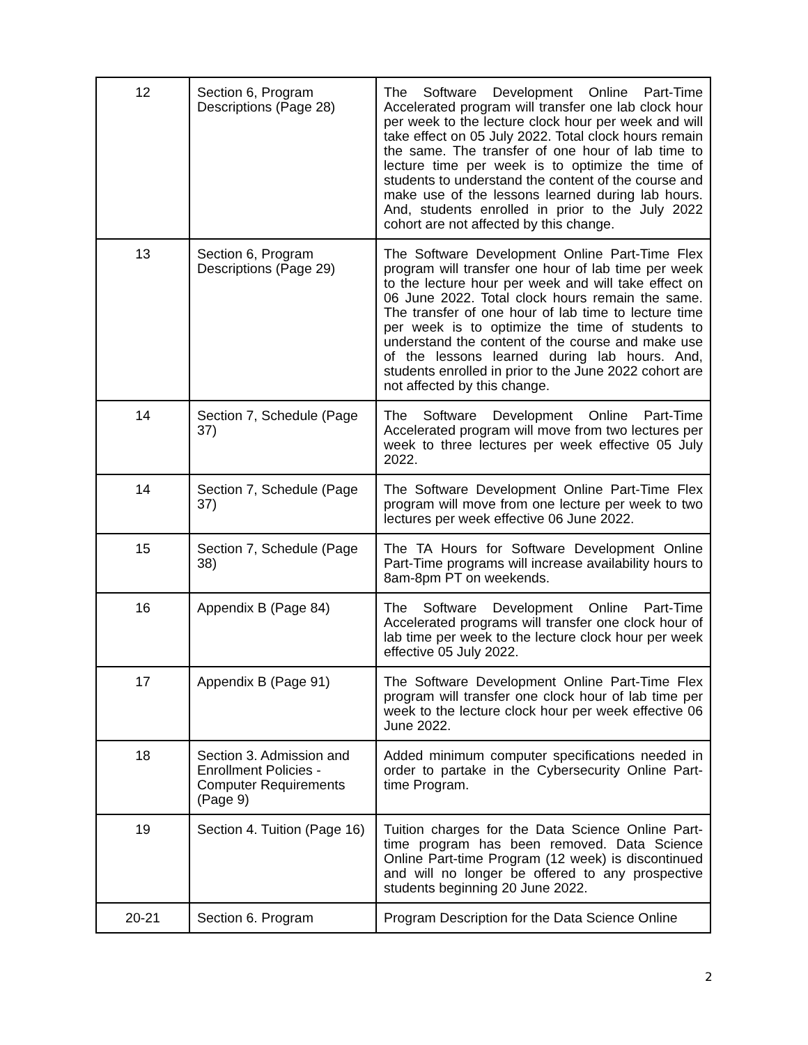| 12 | Section 6, Program Descriptions (Page 28) | The Software Development Online Part-Time Accelerated program will transfer one lab clock hour per week to the lecture clock hour per week and will take effect on 05 July 2022. Total clock hours remain the same. The transfer of one hour of lab time to lecture time per week is to optimize the time of students to understand the content of the course and make use of the lessons learned during lab hours. And, students enrolled in prior to the July 2022 cohort are not affected by this change. |
| 13 | Section 6, Program Descriptions (Page 29) | The Software Development Online Part-Time Flex program will transfer one hour of lab time per week to the lecture hour per week and will take effect on 06 June 2022. Total clock hours remain the same. The transfer of one hour of lab time to lecture time per week is to optimize the time of students to understand the content of the course and make use of the lessons learned during lab hours. And, students enrolled in prior to the June 2022 cohort are not affected by this change. |
| 14 | Section 7, Schedule (Page 37) | The Software Development Online Part-Time Accelerated program will move from two lectures per week to three lectures per week effective 05 July 2022. |
| 14 | Section 7, Schedule (Page 37) | The Software Development Online Part-Time Flex program will move from one lecture per week to two lectures per week effective 06 June 2022. |
| 15 | Section 7, Schedule (Page 38) | The TA Hours for Software Development Online Part-Time programs will increase availability hours to 8am-8pm PT on weekends. |
| 16 | Appendix B (Page 84) | The Software Development Online Part-Time Accelerated programs will transfer one clock hour of lab time per week to the lecture clock hour per week effective 05 July 2022. |
| 17 | Appendix B (Page 91) | The Software Development Online Part-Time Flex program will transfer one clock hour of lab time per week to the lecture clock hour per week effective 06 June 2022. |
| 18 | Section 3. Admission and Enrollment Policies - Computer Requirements (Page 9) | Added minimum computer specifications needed in order to partake in the Cybersecurity Online Part-time Program. |
| 19 | Section 4. Tuition (Page 16) | Tuition charges for the Data Science Online Part-time program has been removed. Data Science Online Part-time Program (12 week) is discontinued and will no longer be offered to any prospective students beginning 20 June 2022. |
| 20-21 | Section 6. Program | Program Description for the Data Science Online |
2